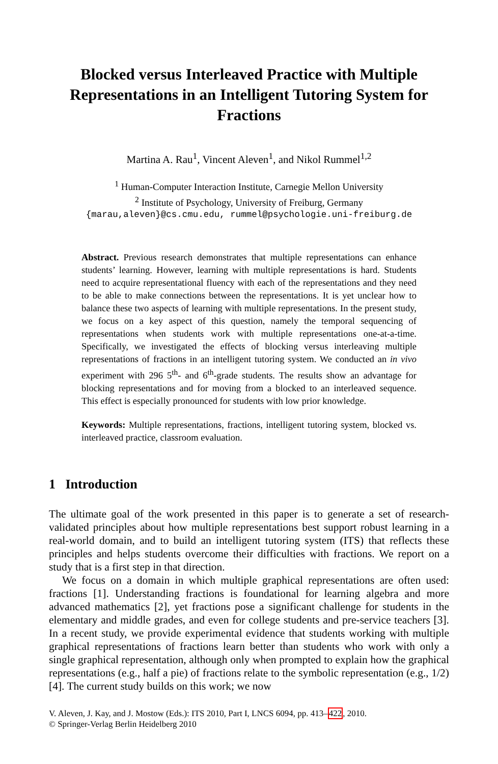Blocked versus Interleaved Practice with Multiple Representations in an Intelligent Tutoring System for Fractions
Martina A. Rau<sup>1</sup>, Vincent Aleven<sup>1</sup>, and Nikol Rummel<sup>1,2</sup>
<sup>1</sup> Human-Computer Interaction Institute, Carnegie Mellon University
<sup>2</sup> Institute of Psychology, University of Freiburg, Germany
{marau,aleven}@cs.cmu.edu, rummel@psychologie.uni-freiburg.de
Abstract. Previous research demonstrates that multiple representations can enhance students’ learning. However, learning with multiple representations is hard. Students need to acquire representational fluency with each of the representations and they need to be able to make connections between the representations. It is yet unclear how to balance these two aspects of learning with multiple representations. In the present study, we focus on a key aspect of this question, namely the temporal sequencing of representations when students work with multiple representations one-at-a-time. Specifically, we investigated the effects of blocking versus interleaving multiple representations of fractions in an intelligent tutoring system. We conducted an in vivo experiment with 296 5<sup>th</sup>- and 6<sup>th</sup>-grade students. The results show an advantage for blocking representations and for moving from a blocked to an interleaved sequence. This effect is especially pronounced for students with low prior knowledge.
Keywords: Multiple representations, fractions, intelligent tutoring system, blocked vs. interleaved practice, classroom evaluation.
1 Introduction
The ultimate goal of the work presented in this paper is to generate a set of research-validated principles about how multiple representations best support robust learning in a real-world domain, and to build an intelligent tutoring system (ITS) that reflects these principles and helps students overcome their difficulties with fractions. We report on a study that is a first step in that direction.
We focus on a domain in which multiple graphical representations are often used: fractions [1]. Understanding fractions is foundational for learning algebra and more advanced mathematics [2], yet fractions pose a significant challenge for students in the elementary and middle grades, and even for college students and pre-service teachers [3]. In a recent study, we provide experimental evidence that students working with multiple graphical representations of fractions learn better than students who work with only a single graphical representation, although only when prompted to explain how the graphical representations (e.g., half a pie) of fractions relate to the symbolic representation (e.g., 1/2) [4]. The current study builds on this work; we now
V. Aleven, J. Kay, and J. Mostow (Eds.): ITS 2010, Part I, LNCS 6094, pp. 413–422, 2010.
© Springer-Verlag Berlin Heidelberg 2010